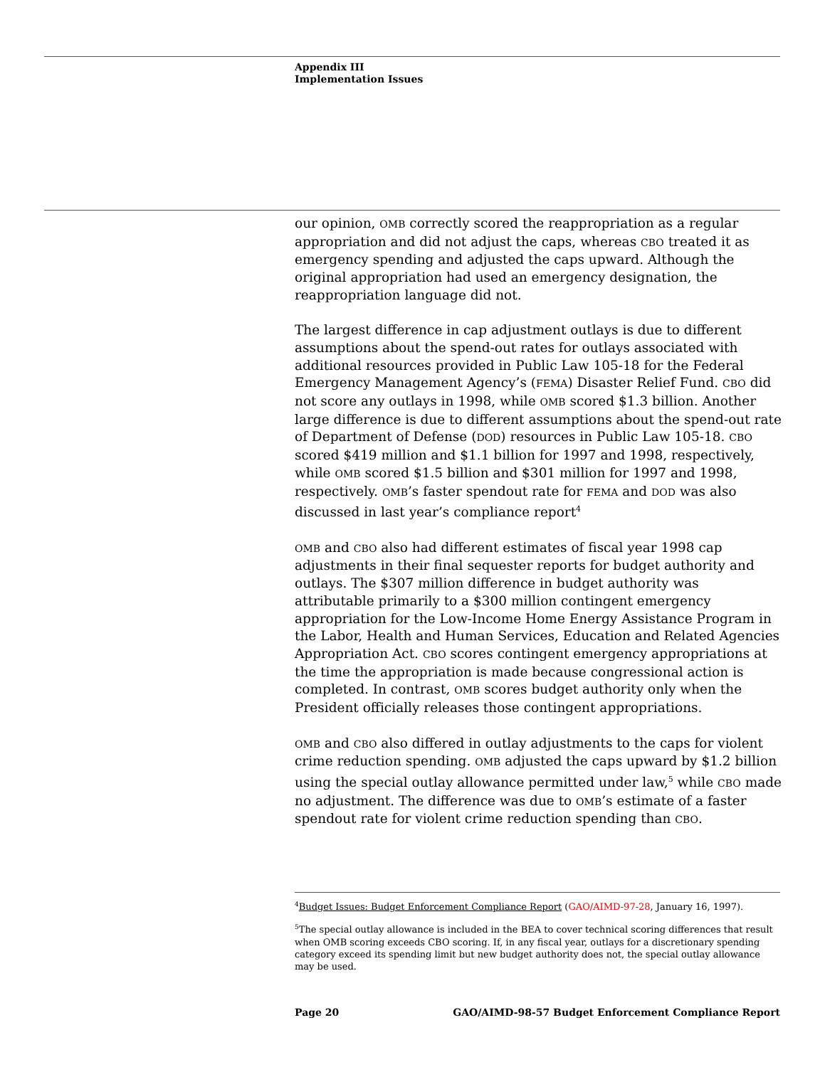Appendix III
Implementation Issues
our opinion, OMB correctly scored the reappropriation as a regular appropriation and did not adjust the caps, whereas CBO treated it as emergency spending and adjusted the caps upward. Although the original appropriation had used an emergency designation, the reappropriation language did not.
The largest difference in cap adjustment outlays is due to different assumptions about the spend-out rates for outlays associated with additional resources provided in Public Law 105-18 for the Federal Emergency Management Agency’s (FEMA) Disaster Relief Fund. CBO did not score any outlays in 1998, while OMB scored $1.3 billion. Another large difference is due to different assumptions about the spend-out rate of Department of Defense (DOD) resources in Public Law 105-18. CBO scored $419 million and $1.1 billion for 1997 and 1998, respectively, while OMB scored $1.5 billion and $301 million for 1997 and 1998, respectively. OMB’s faster spendout rate for FEMA and DOD was also discussed in last year’s compliance report<sup>4</sup>
OMB and CBO also had different estimates of fiscal year 1998 cap adjustments in their final sequester reports for budget authority and outlays. The $307 million difference in budget authority was attributable primarily to a $300 million contingent emergency appropriation for the Low-Income Home Energy Assistance Program in the Labor, Health and Human Services, Education and Related Agencies Appropriation Act. CBO scores contingent emergency appropriations at the time the appropriation is made because congressional action is completed. In contrast, OMB scores budget authority only when the President officially releases those contingent appropriations.
OMB and CBO also differed in outlay adjustments to the caps for violent crime reduction spending. OMB adjusted the caps upward by $1.2 billion using the special outlay allowance permitted under law,<sup>5</sup> while CBO made no adjustment. The difference was due to OMB’s estimate of a faster spendout rate for violent crime reduction spending than CBO.
<sup>4</sup> Budget Issues: Budget Enforcement Compliance Report (GAO/AIMD-97-28, January 16, 1997).
<sup>5</sup> The special outlay allowance is included in the BEA to cover technical scoring differences that result when OMB scoring exceeds CBO scoring. If, in any fiscal year, outlays for a discretionary spending category exceed its spending limit but new budget authority does not, the special outlay allowance may be used.
Page 20 GAO/AIMD-98-57 Budget Enforcement Compliance Report